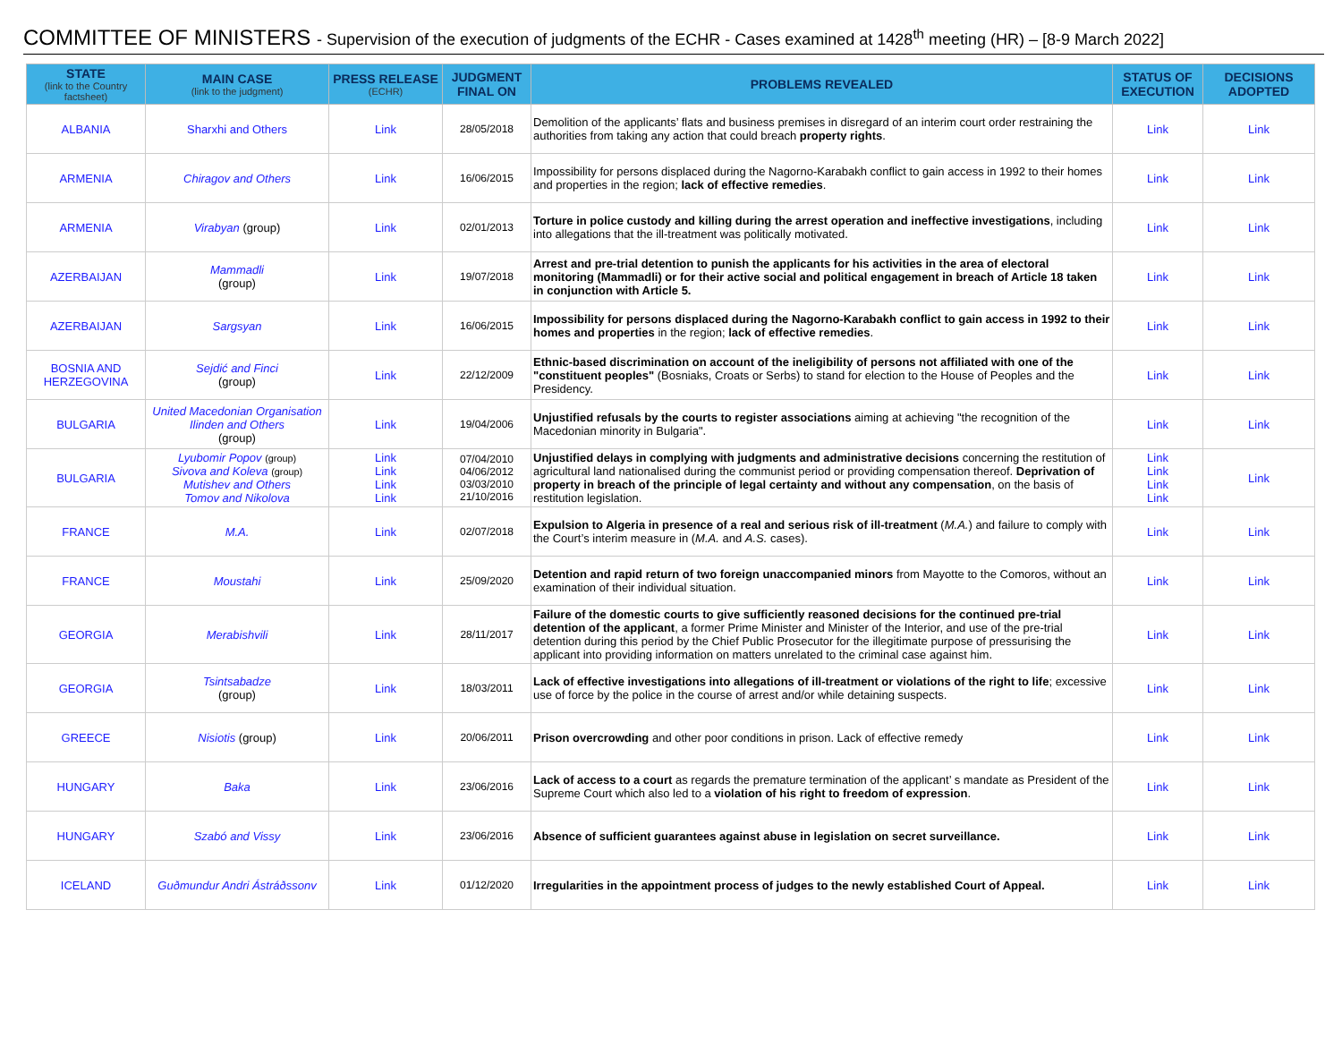COMMITTEE OF MINISTERS - Supervision of the execution of judgments of the ECHR - Cases examined at 1428<sup>th</sup> meeting (HR) – [8-9 March 2022]
| STATE (link to the Country factsheet) | MAIN CASE (link to the judgment) | PRESS RELEASE (ECHR) | JUDGMENT FINAL ON | PROBLEMS REVEALED | STATUS OF EXECUTION | DECISIONS ADOPTED |
| --- | --- | --- | --- | --- | --- | --- |
| ALBANIA | Sharxhi and Others | Link | 28/05/2018 | Demolition of the applicants’ flats and business premises in disregard of an interim court order restraining the authorities from taking any action that could breach property rights . | Link | Link |
| ARMENIA | Chiragov and Others | Link | 16/06/2015 | Impossibility for persons displaced during the Nagorno-Karabakh conflict to gain access in 1992 to their homes and properties in the region; lack of effective remedies . | Link | Link |
| ARMENIA | Virabyan (group) | Link | 02/01/2013 | Torture in police custody and killing during the arrest operation and ineffective investigations , including into allegations that the ill-treatment was politically motivated. | Link | Link |
| AZERBAIJAN | Mammadli (group) | Link | 19/07/2018 | Arrest and pre-trial detention to punish the applicants for his activities in the area of electoral monitoring (Mammadli) or for their active social and political engagement in breach of Article 18 taken in conjunction with Article 5. | Link | Link |
| AZERBAIJAN | Sargsyan | Link | 16/06/2015 | Impossibility for persons displaced during the Nagorno-Karabakh conflict to gain access in 1992 to their homes and properties in the region; lack of effective remedies . | Link | Link |
| BOSNIA AND HERZEGOVINA | Sejdić and Finci (group) | Link | 22/12/2009 | Ethnic-based discrimination on account of the ineligibility of persons not affiliated with one of the "constituent peoples" (Bosniaks, Croats or Serbs) to stand for election to the House of Peoples and the Presidency. | Link | Link |
| BULGARIA | United Macedonian Organisation Ilinden and Others (group) | Link | 19/04/2006 | Unjustified refusals by the courts to register associations aiming at achieving "the recognition of the Macedonian minority in Bulgaria". | Link | Link |
| BULGARIA | Lyubomir Popov (group) Sivova and Koleva (group) Mutishev and Others Tomov and Nikolova | Link Link Link Link | 07/04/2010 04/06/2012 03/03/2010 21/10/2016 | Unjustified delays in complying with judgments and administrative decisions concerning the restitution of agricultural land nationalised during the communist period or providing compensation thereof. Deprivation of property in breach of the principle of legal certainty and without any compensation , on the basis of restitution legislation. | Link Link Link Link | Link |
| FRANCE | M.A. | Link | 02/07/2018 | Expulsion to Algeria in presence of a real and serious risk of ill-treatment ( M.A. ) and failure to comply with the Court’s interim measure in ( M.A. and A.S. cases). | Link | Link |
| FRANCE | Moustahi | Link | 25/09/2020 | Detention and rapid return of two foreign unaccompanied minors from Mayotte to the Comoros, without an examination of their individual situation. | Link | Link |
| GEORGIA | Merabishvili | Link | 28/11/2017 | Failure of the domestic courts to give sufficiently reasoned decisions for the continued pre-trial detention of the applicant , a former Prime Minister and Minister of the Interior, and use of the pre-trial detention during this period by the Chief Public Prosecutor for the illegitimate purpose of pressurising the applicant into providing information on matters unrelated to the criminal case against him. | Link | Link |
| GEORGIA | Tsintsabadze (group) | Link | 18/03/2011 | Lack of effective investigations into allegations of ill-treatment or violations of the right to life ; excessive use of force by the police in the course of arrest and/or while detaining suspects. | Link | Link |
| GREECE | Nisiotis (group) | Link | 20/06/2011 | Prison overcrowding and other poor conditions in prison. Lack of effective remedy | Link | Link |
| HUNGARY | Baka | Link | 23/06/2016 | Lack of access to a court as regards the premature termination of the applicant’ s mandate as President of the Supreme Court which also led to a violation of his right to freedom of expression . | Link | Link |
| HUNGARY | Szabó and Vissy | Link | 23/06/2016 | Absence of sufficient guarantees against abuse in legislation on secret surveillance. | Link | Link |
| ICELAND | Guðmundur Andri Ástráðssonv | Link | 01/12/2020 | Irregularities in the appointment process of judges to the newly established Court of Appeal. | Link | Link |